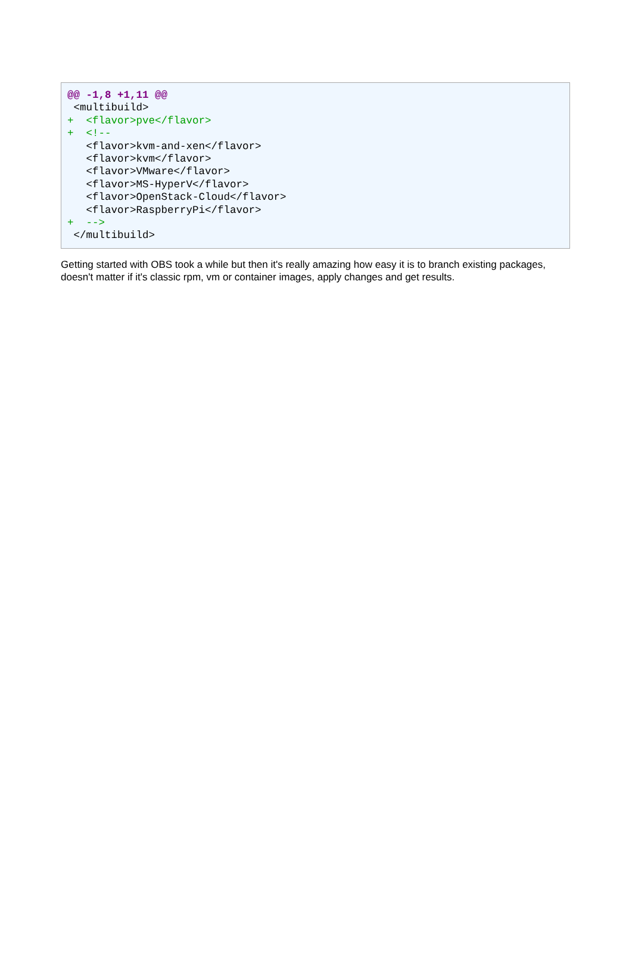@@ -1,8 +1,11 @@
 <multibuild>
+  <flavor>pve</flavor>
+  <!--
   <flavor>kvm-and-xen</flavor>
   <flavor>kvm</flavor>
   <flavor>VMware</flavor>
   <flavor>MS-HyperV</flavor>
   <flavor>OpenStack-Cloud</flavor>
   <flavor>RaspberryPi</flavor>
+  -->
 </multibuild>
Getting started with OBS took a while but then it's really amazing how easy it is to branch existing packages, doesn't matter if it's classic rpm, vm or container images, apply changes and get results.